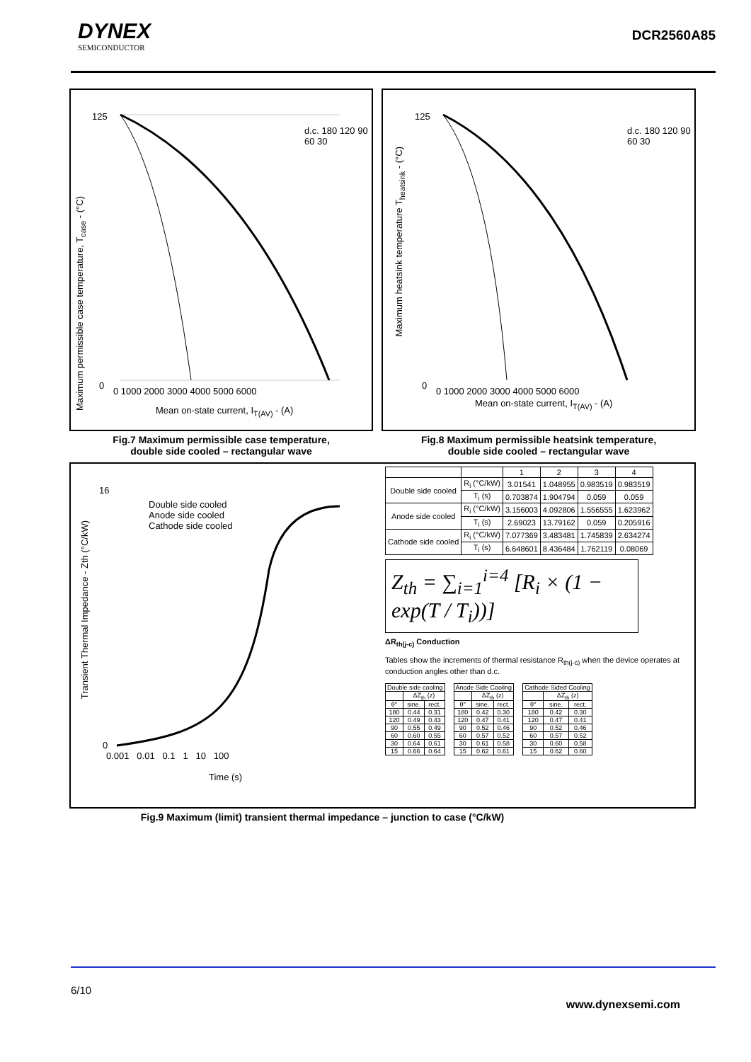DYNEX
SEMICONDUCTOR
DCR2560A85
125
0
d.c. 180 120 90 60 30
0 1000 2000 3000 4000 5000 6000
Mean on-state current, I<sub>T(AV)</sub> - (A)
Maximum permissible case temperature, T<sub>case</sub> - (°C)
Fig.7 Maximum permissible case temperature,
double side cooled – rectangular wave
125
0
d.c. 180 120 90 60 30
0 1000 2000 3000 4000 5000 6000
Mean on-state current, I<sub>T(AV)</sub> - (A)
Maximum heatsink temperature T<sub>heatsink</sub> - (°C)
Fig.8 Maximum permissible heatsink temperature,
double side cooled – rectangular wave
16
0
Double side cooled
Anode side cooled
Cathode side cooled
0.001 0.01 0.1 1 10 100
Time (s)
Transient Thermal Impedance - Zth (°C/kW)
| | | 1 | 2 | 3 | 4 |
| Double side cooled | R<sub>i</sub> (°C/kW) | 3.01541 | 1.048955 | 0.983519 | 0.983519 |
| | T<sub>i</sub> (s) | 0.703874 | 1.904794 | 0.059 | 0.059 |
| Anode side cooled | R<sub>i</sub> (°C/kW) | 3.156003 | 4.092806 | 1.556555 | 1.623962 |
| | T<sub>i</sub> (s) | 2.69023 | 13.79162 | 0.059 | 0.205916 |
| Cathode side cooled | R<sub>i</sub> (°C/kW) | 7.077369 | 3.483481 | 1.745839 | 2.634274 |
| | T<sub>i</sub> (s) | 6.648601 | 8.436484 | 1.762119 | 0.08069 |
Z<sub>th</sub> = ∑<sub>i=1</sub><sup>i=4</sup> [R<sub>i</sub> × (1 − exp(T / T<sub>i</sub>))]
ΔR<sub>th(j-c)</sub> Conduction
Tables show the increments of thermal resistance R<sub>th(j-c)</sub> when the device operates at conduction angles other than d.c.
| Double side cooling | | |
| --- | --- | --- |
| | ΔZ<sub>th</sub> (z) | |
| θ° | sine. | rect. |
| 180 | 0.44 | 0.31 |
| 120 | 0.49 | 0.43 |
| 90 | 0.55 | 0.49 |
| 60 | 0.60 | 0.55 |
| 30 | 0.64 | 0.61 |
| 15 | 0.66 | 0.64 |
| Anode Side Cooling | | |
| --- | --- | --- |
| | ΔZ<sub>th</sub> (z) | |
| θ° | sine. | rect. |
| 180 | 0.42 | 0.30 |
| 120 | 0.47 | 0.41 |
| 90 | 0.52 | 0.46 |
| 60 | 0.57 | 0.52 |
| 30 | 0.61 | 0.58 |
| 15 | 0.62 | 0.61 |
| Cathode Sided Cooling | | |
| --- | --- | --- |
| | ΔZ<sub>th</sub> (z) | |
| θ° | sine. | rect. |
| 180 | 0.42 | 0.30 |
| 120 | 0.47 | 0.41 |
| 90 | 0.52 | 0.46 |
| 60 | 0.57 | 0.52 |
| 30 | 0.60 | 0.58 |
| 15 | 0.62 | 0.60 |
Fig.9 Maximum (limit) transient thermal impedance – junction to case (°C/kW)
6/10
www.dynexsemi.com